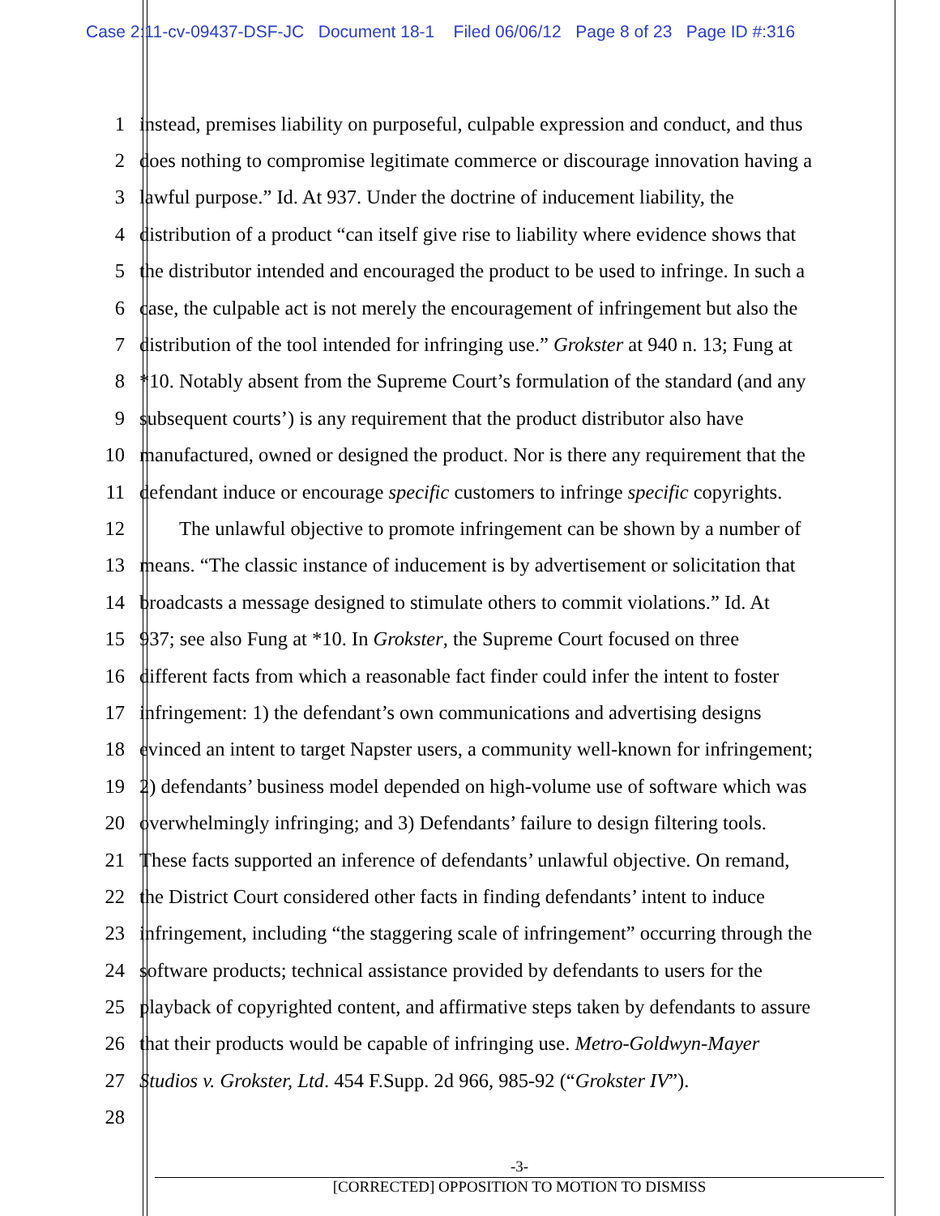Case 2:11-cv-09437-DSF-JC Document 18-1 Filed 06/06/12 Page 8 of 23 Page ID #:316
1 instead, premises liability on purposeful, culpable expression and conduct, and thus
2 does nothing to compromise legitimate commerce or discourage innovation having a
3 lawful purpose.” Id. At 937. Under the doctrine of inducement liability, the
4 distribution of a product “can itself give rise to liability where evidence shows that
5 the distributor intended and encouraged the product to be used to infringe. In such a
6 case, the culpable act is not merely the encouragement of infringement but also the
7 distribution of the tool intended for infringing use.” Grokster at 940 n. 13; Fung at
8 *10. Notably absent from the Supreme Court’s formulation of the standard (and any
9 subsequent courts’) is any requirement that the product distributor also have
10 manufactured, owned or designed the product. Nor is there any requirement that the
11 defendant induce or encourage specific customers to infringe specific copyrights.
12 The unlawful objective to promote infringement can be shown by a number of
13 means. “The classic instance of inducement is by advertisement or solicitation that
14 broadcasts a message designed to stimulate others to commit violations.” Id. At
15 937; see also Fung at *10. In Grokster, the Supreme Court focused on three
16 different facts from which a reasonable fact finder could infer the intent to foster
17 infringement: 1) the defendant’s own communications and advertising designs
18 evinced an intent to target Napster users, a community well-known for infringement;
19 2) defendants’ business model depended on high-volume use of software which was
20 overwhelmingly infringing; and 3) Defendants’ failure to design filtering tools.
21 These facts supported an inference of defendants’ unlawful objective. On remand,
22 the District Court considered other facts in finding defendants’ intent to induce
23 infringement, including “the staggering scale of infringement” occurring through the
24 software products; technical assistance provided by defendants to users for the
25 playback of copyrighted content, and affirmative steps taken by defendants to assure
26 that their products would be capable of infringing use. Metro-Goldwyn-Mayer
27 Studios v. Grokster, Ltd. 454 F.Supp. 2d 966, 985-92 (“Grokster IV”).
28
-3-
[CORRECTED] OPPOSITION TO MOTION TO DISMISS